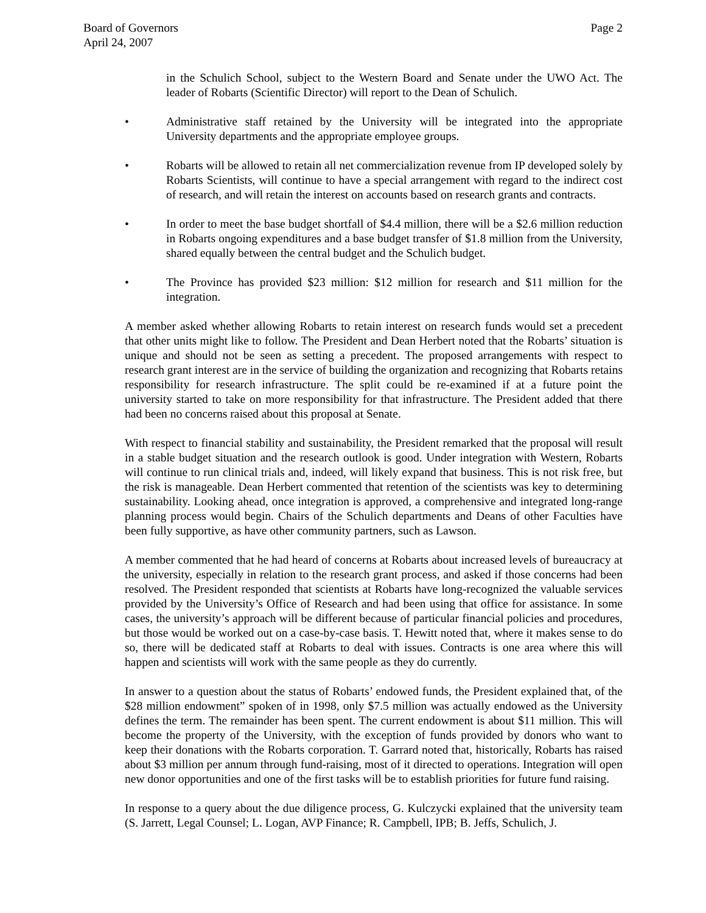Board of Governors
April 24, 2007
Page 2
in the Schulich School, subject to the Western Board and Senate under the UWO Act. The leader of Robarts (Scientific Director) will report to the Dean of Schulich.
• Administrative staff retained by the University will be integrated into the appropriate University departments and the appropriate employee groups.
• Robarts will be allowed to retain all net commercialization revenue from IP developed solely by Robarts Scientists, will continue to have a special arrangement with regard to the indirect cost of research, and will retain the interest on accounts based on research grants and contracts.
• In order to meet the base budget shortfall of $4.4 million, there will be a $2.6 million reduction in Robarts ongoing expenditures and a base budget transfer of $1.8 million from the University, shared equally between the central budget and the Schulich budget.
• The Province has provided $23 million: $12 million for research and $11 million for the integration.
A member asked whether allowing Robarts to retain interest on research funds would set a precedent that other units might like to follow. The President and Dean Herbert noted that the Robarts’ situation is unique and should not be seen as setting a precedent. The proposed arrangements with respect to research grant interest are in the service of building the organization and recognizing that Robarts retains responsibility for research infrastructure. The split could be re-examined if at a future point the university started to take on more responsibility for that infrastructure. The President added that there had been no concerns raised about this proposal at Senate.
With respect to financial stability and sustainability, the President remarked that the proposal will result in a stable budget situation and the research outlook is good. Under integration with Western, Robarts will continue to run clinical trials and, indeed, will likely expand that business. This is not risk free, but the risk is manageable. Dean Herbert commented that retention of the scientists was key to determining sustainability. Looking ahead, once integration is approved, a comprehensive and integrated long-range planning process would begin. Chairs of the Schulich departments and Deans of other Faculties have been fully supportive, as have other community partners, such as Lawson.
A member commented that he had heard of concerns at Robarts about increased levels of bureaucracy at the university, especially in relation to the research grant process, and asked if those concerns had been resolved. The President responded that scientists at Robarts have long-recognized the valuable services provided by the University’s Office of Research and had been using that office for assistance. In some cases, the university’s approach will be different because of particular financial policies and procedures, but those would be worked out on a case-by-case basis. T. Hewitt noted that, where it makes sense to do so, there will be dedicated staff at Robarts to deal with issues. Contracts is one area where this will happen and scientists will work with the same people as they do currently.
In answer to a question about the status of Robarts’ endowed funds, the President explained that, of the $28 million endowment” spoken of in 1998, only $7.5 million was actually endowed as the University defines the term. The remainder has been spent. The current endowment is about $11 million. This will become the property of the University, with the exception of funds provided by donors who want to keep their donations with the Robarts corporation. T. Garrard noted that, historically, Robarts has raised about $3 million per annum through fund-raising, most of it directed to operations. Integration will open new donor opportunities and one of the first tasks will be to establish priorities for future fund raising.
In response to a query about the due diligence process, G. Kulczycki explained that the university team (S. Jarrett, Legal Counsel; L. Logan, AVP Finance; R. Campbell, IPB; B. Jeffs, Schulich, J.